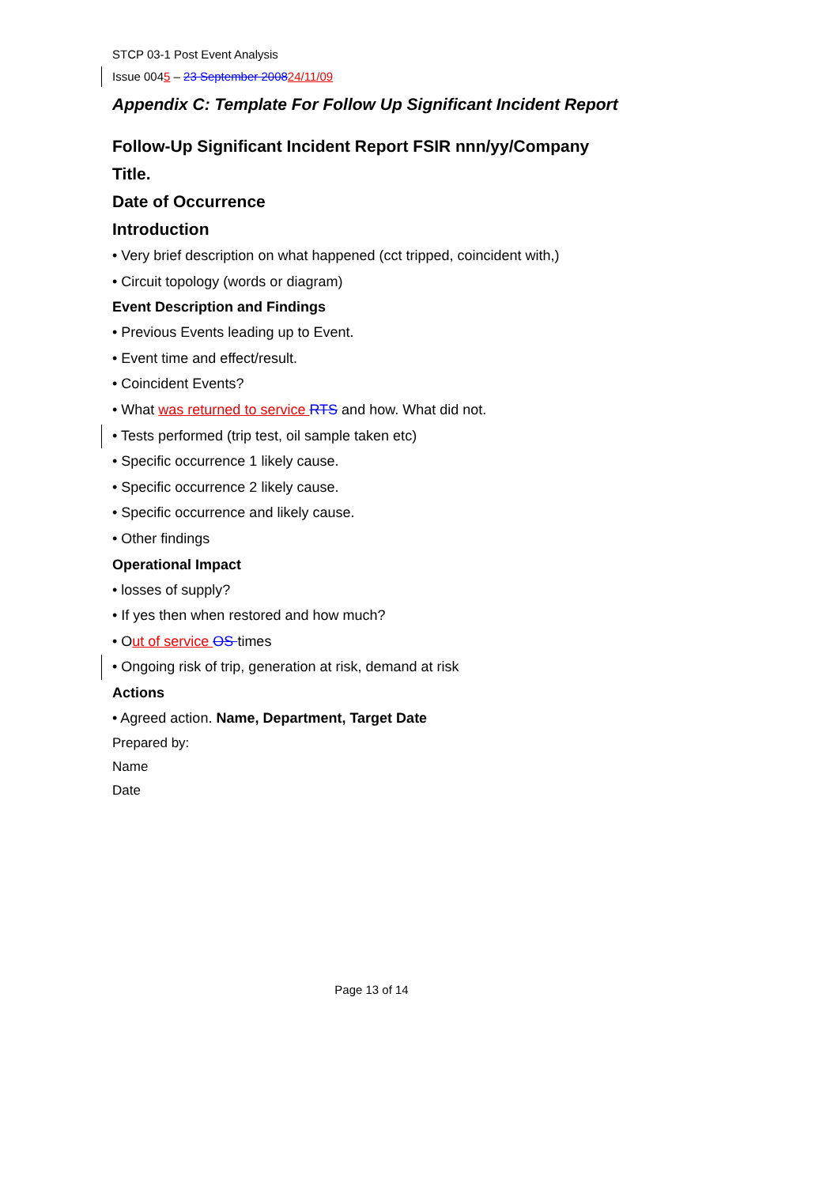STCP 03-1 Post Event Analysis
Issue 0045 – 23 September 200824/11/09
Appendix C: Template For Follow Up Significant Incident Report
Follow-Up Significant Incident Report FSIR nnn/yy/Company
Title.
Date of Occurrence
Introduction
• Very brief description on what happened (cct tripped, coincident with,)
• Circuit topology (words or diagram)
Event Description and Findings
• Previous Events leading up to Event.
• Event time and effect/result.
• Coincident Events?
• What was returned to service RTS and how. What did not.
• Tests performed (trip test, oil sample taken etc)
• Specific occurrence 1 likely cause.
• Specific occurrence 2 likely cause.
• Specific occurrence and likely cause.
• Other findings
Operational Impact
• losses of supply?
• If yes then when restored and how much?
• Out of service OS times
• Ongoing risk of trip, generation at risk, demand at risk
Actions
• Agreed action. Name, Department, Target Date
Prepared by:
Name
Date
Page 13 of 14